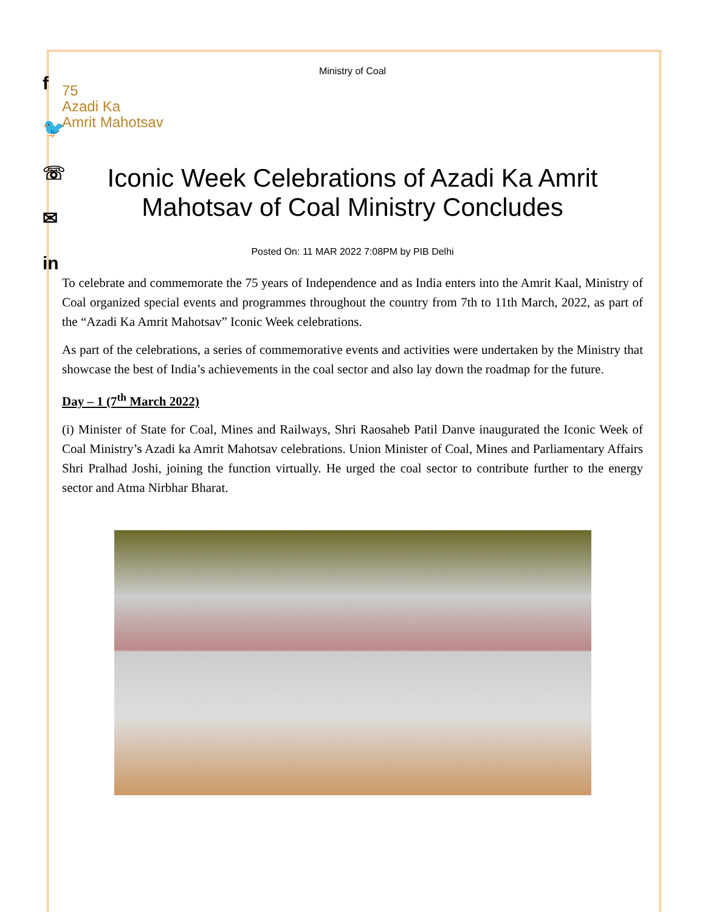f
🐦
☏
✉
in
Ministry of Coal
75
Azadi Ka
Amrit Mahotsav
Iconic Week Celebrations of Azadi Ka Amrit Mahotsav of Coal Ministry Concludes
Posted On: 11 MAR 2022 7:08PM by PIB Delhi
To celebrate and commemorate the 75 years of Independence and as India enters into the Amrit Kaal, Ministry of Coal organized special events and programmes throughout the country from 7th to 11th March, 2022, as part of the “Azadi Ka Amrit Mahotsav” Iconic Week celebrations.
As part of the celebrations, a series of commemorative events and activities were undertaken by the Ministry that showcase the best of India’s achievements in the coal sector and also lay down the roadmap for the future.
Day – 1 (7<sup>th</sup> March 2022)
(i) Minister of State for Coal, Mines and Railways, Shri Raosaheb Patil Danve inaugurated the Iconic Week of Coal Ministry’s Azadi ka Amrit Mahotsav celebrations. Union Minister of Coal, Mines and Parliamentary Affairs Shri Pralhad Joshi, joining the function virtually. He urged the coal sector to contribute further to the energy sector and Atma Nirbhar Bharat.